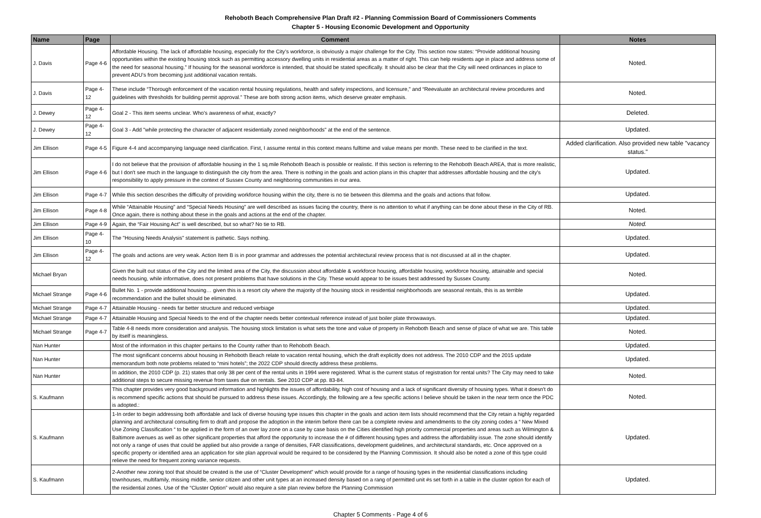Rehoboth Beach Comprehensive Plan Draft #2 - Planning Commission Board of Commissioners Comments
Chapter 5 - Housing Economic Development and Opportunity
| Name | Page | Comment | Notes |
| --- | --- | --- | --- |
| J. Davis | Page 4-6 | Affordable Housing. The lack of affordable housing, especially for the City’s workforce, is obviously a major challenge for the City. This section now states: “Provide additional housing opportunities within the existing housing stock such as permitting accessory dwelling units in residential areas as a matter of right. This can help residents age in place and address some of the need for seasonal housing.” If housing for the seasonal workforce is intended, that should be stated specifically. It should also be clear that the City will need ordinances in place to prevent ADU’s from becoming just additional vacation rentals. | Noted. |
| J. Davis | Page 4-12 | These include “Thorough enforcement of the vacation rental housing regulations, health and safety inspections, and licensure,” and “Reevaluate an architectural review procedures and guidelines with thresholds for building permit approval.” These are both strong action items, which deserve greater emphasis. | Noted. |
| J. Dewey | Page 4-12 | Goal 2 - This item seems unclear. Who's awareness of what, exactly? | Deleted. |
| J. Dewey | Page 4-12 | Goal 3 - Add "while protecting the character of adjacent residentially zoned neighborhoods" at the end of the sentence. | Updated. |
| Jim Ellison | Page 4-5 | Figure 4-4 and accompanying language need clarification. First, I assume rental in this context means fulltime and value means per month. These need to be clarified in the text. | Added clarification. Also provided new table "vacancy status." |
| Jim Ellison | Page 4-6 | I do not believe that the provision of affordable housing in the 1 sq.mile Rehoboth Beach is possible or realistic. If this section is referring to the Rehoboth Beach AREA, that is more realistic, but I don't see much in the language to distinguish the city from the area. There is nothing in the goals and action plans in this chapter that addresses affordable housing and the city's responsibility to apply pressure in the context of Sussex County and neighboring communities in our area. | Updated. |
| Jim Ellison | Page 4-7 | While this section describes the difficulty of providing workforce housing within the city, there is no tie between this dilemma and the goals and actions that follow. | Updated. |
| Jim Ellison | Page 4-8 | While “Attainable Housing” and “Special Needs Housing” are well described as issues facing the country, there is no attention to what if anything can be done about these in the City of RB. Once again, there is nothing about these in the goals and actions at the end of the chapter. | Noted. |
| Jim Ellison | Page 4-9 | Again, the “Fair Housing Act” is well described, but so what? No tie to RB. | Noted. |
| Jim Ellison | Page 4-10 | The "Housing Needs Analysis" statement is pathetic. Says nothing. | Updated. |
| Jim Ellison | Page 4-12 | The goals and actions are very weak. Action Item B is in poor grammar and addresses the potential architectural review process that is not discussed at all in the chapter. | Updated. |
| Michael Bryan | | Given the built out status of the City and the limited area of the City, the discussion about affordable & workforce housing, affordable housing, workforce housing, attainable and special needs housing, while informative, does not present problems that have solutions in the City. These would appear to be issues best addressed by Sussex County. | Noted. |
| Michael Strange | Page 4-6 | Bullet No. 1 - provide additional housing… given this is a resort city where the majority of the housing stock in residential neighborhoods are seasonal rentals, this is as terrible recommendation and the bullet should be eliminated. | Updated. |
| Michael Strange | Page 4-7 | Attainable Housing - needs far better structure and reduced verbiage | Updated. |
| Michael Strange | Page 4-7 | Attainable Housing and Special Needs to the end of the chapter needs better contextual reference instead of just boiler plate throwaways. | Updated. |
| Michael Strange | Page 4-7 | Table 4-8 needs more consideration and analysis. The housing stock limitation is what sets the tone and value of property in Rehoboth Beach and sense of place of what we are. This table by itself is meaningless. | Noted. |
| Nan Hunter | | Most of the information in this chapter pertains to the County rather than to Rehoboth Beach. | Updated. |
| Nan Hunter | | The most significant concerns about housing in Rehoboth Beach relate to vacation rental housing, which the draft explicitly does not address. The 2010 CDP and the 2015 update memorandum both note problems related to “mini hotels”; the 2022 CDP should directly address these problems. | Updated. |
| Nan Hunter | | In addition, the 2010 CDP (p. 21) states that only 38 per cent of the rental units in 1994 were registered. What is the current status of registration for rental units? The City may need to take additional steps to secure missing revenue from taxes due on rentals. See 2010 CDP at pp. 83-84. | Noted. |
| S. Kaufmann | | This chapter provides very good background information and highlights the issues of affordability, high cost of housing and a lack of significant diversity of housing types. What it doesn't do is recommend specific actions that should be pursued to address these issues. Accordingly, the following are a few specific actions I believe should be taken in the near term once the PDC is adopted.: | Noted. |
| S. Kaufmann | | 1-In order to begin addressing both affordable and lack of diverse housing type issues this chapter in the goals and action item lists should recommend that the City retain a highly regarded planning and architectural consulting firm to draft and propose the adoption in the interim before there can be a complete review and amendments to the city zoning codes a “ New Mixed Use Zoning Classification “ to be applied in the form of an over lay zone on a case by case basis on the Cities identified high priority commercial properties and areas such as Wilmington & Baltimore avenues as well as other significant properties that afford the opportunity to increase the # of different housing types and address the affordability issue. The zone should identify not only a range of uses that could be applied but also provide a range of densities, FAR classifications, development guidelines, and architectural standards, etc. Once approved on a specific property or identified area an application for site plan approval would be required to be considered by the Planning Commission. It should also be noted a zone of this type could relieve the need for frequent zoning variance requests. | Updated. |
| S. Kaufmann | | 2-Another new zoning tool that should be created is the use of “Cluster Development” which would provide for a range of housing types in the residential classifications including townhouses, multifamily, missing middle, senior citizen and other unit types at an increased density based on a rang of permitted unit #s set forth in a table in the cluster option for each of the residential zones. Use of the “Cluster Option” would also require a site plan review before the Planning Commission | Updated. |
Chapter 5 Comments - Page 4 of 6